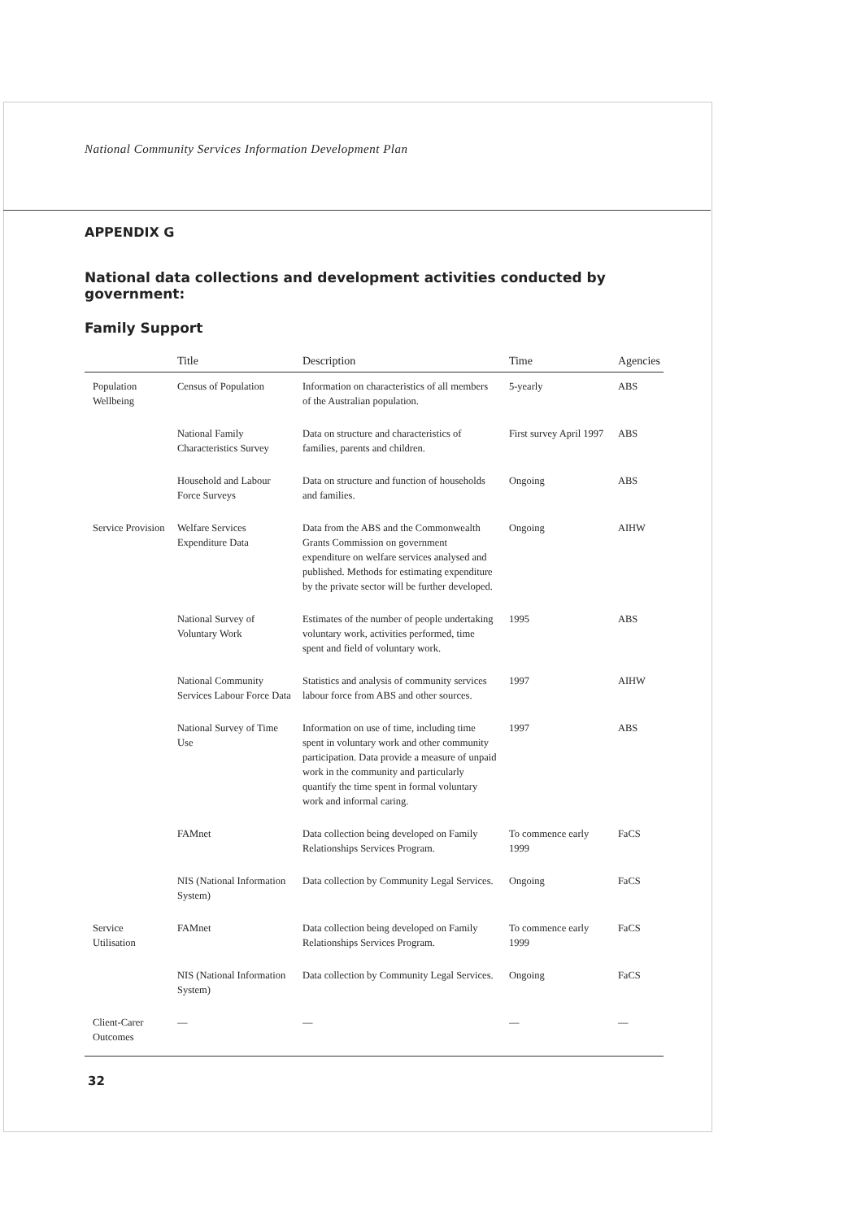National Community Services Information Development Plan
APPENDIX G
National data collections and development activities conducted by government:
Family Support
| | Title | Description | Time | Agencies |
| --- | --- | --- | --- | --- |
| Population Wellbeing | Census of Population | Information on characteristics of all members of the Australian population. | 5-yearly | ABS |
| | National Family Characteristics Survey | Data on structure and characteristics of families, parents and children. | First survey April 1997 | ABS |
| | Household and Labour Force Surveys | Data on structure and function of households and families. | Ongoing | ABS |
| Service Provision | Welfare Services Expenditure Data | Data from the ABS and the Commonwealth Grants Commission on government expenditure on welfare services analysed and published. Methods for estimating expenditure by the private sector will be further developed. | Ongoing | AIHW |
| | National Survey of Voluntary Work | Estimates of the number of people undertaking voluntary work, activities performed, time spent and field of voluntary work. | 1995 | ABS |
| | National Community Services Labour Force Data | Statistics and analysis of community services labour force from ABS and other sources. | 1997 | AIHW |
| | National Survey of Time Use | Information on use of time, including time spent in voluntary work and other community participation. Data provide a measure of unpaid work in the community and particularly quantify the time spent in formal voluntary work and informal caring. | 1997 | ABS |
| | FAMnet | Data collection being developed on Family Relationships Services Program. | To commence early 1999 | FaCS |
| | NIS (National Information System) | Data collection by Community Legal Services. | Ongoing | FaCS |
| Service Utilisation | FAMnet | Data collection being developed on Family Relationships Services Program. | To commence early 1999 | FaCS |
| | NIS (National Information System) | Data collection by Community Legal Services. | Ongoing | FaCS |
| Client-Carer Outcomes | — | — | — | — |
32